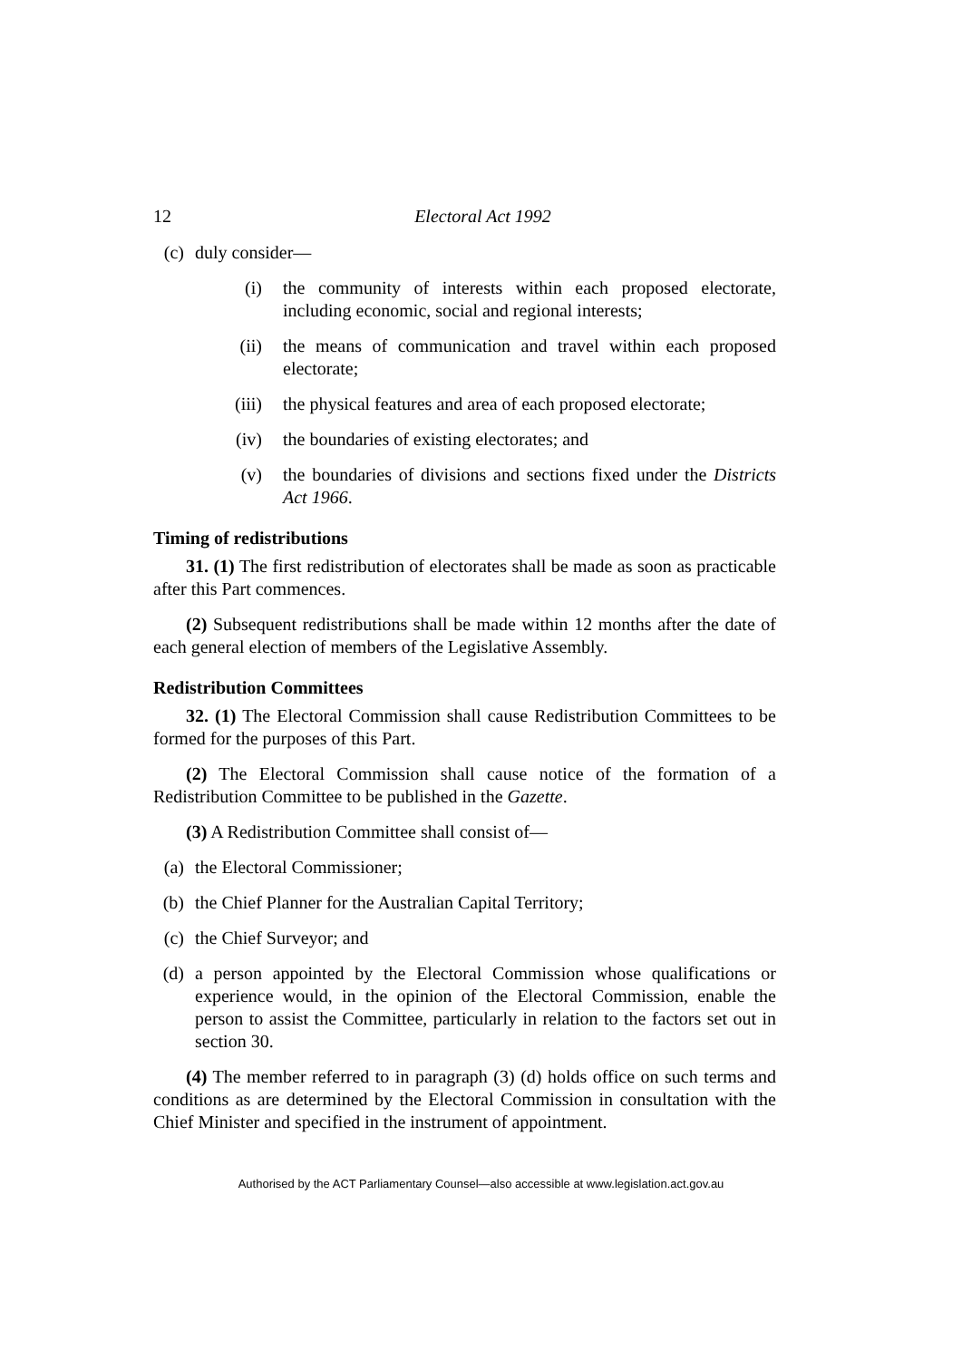12 Electoral Act 1992
(c) duly consider—
(i) the community of interests within each proposed electorate, including economic, social and regional interests;
(ii) the means of communication and travel within each proposed electorate;
(iii) the physical features and area of each proposed electorate;
(iv) the boundaries of existing electorates; and
(v) the boundaries of divisions and sections fixed under the Districts Act 1966.
Timing of redistributions
31. (1) The first redistribution of electorates shall be made as soon as practicable after this Part commences.
(2) Subsequent redistributions shall be made within 12 months after the date of each general election of members of the Legislative Assembly.
Redistribution Committees
32. (1) The Electoral Commission shall cause Redistribution Committees to be formed for the purposes of this Part.
(2) The Electoral Commission shall cause notice of the formation of a Redistribution Committee to be published in the Gazette.
(3) A Redistribution Committee shall consist of—
(a) the Electoral Commissioner;
(b) the Chief Planner for the Australian Capital Territory;
(c) the Chief Surveyor; and
(d) a person appointed by the Electoral Commission whose qualifications or experience would, in the opinion of the Electoral Commission, enable the person to assist the Committee, particularly in relation to the factors set out in section 30.
(4) The member referred to in paragraph (3) (d) holds office on such terms and conditions as are determined by the Electoral Commission in consultation with the Chief Minister and specified in the instrument of appointment.
Authorised by the ACT Parliamentary Counsel—also accessible at www.legislation.act.gov.au